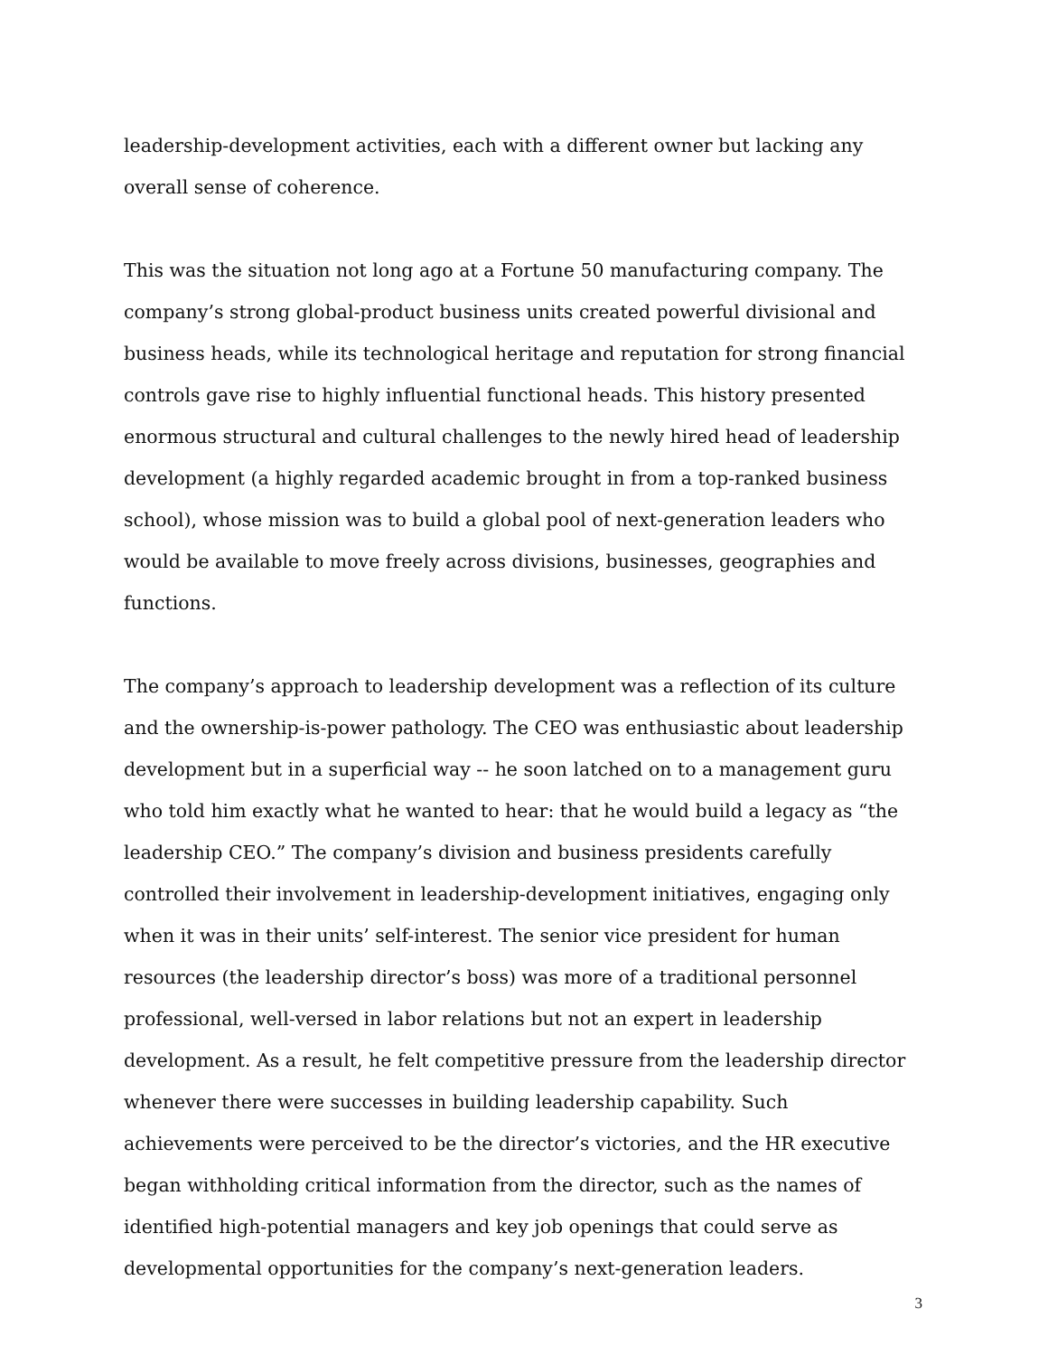leadership-development activities, each with a different owner but lacking any overall sense of coherence.
This was the situation not long ago at a Fortune 50 manufacturing company. The company’s strong global-product business units created powerful divisional and business heads, while its technological heritage and reputation for strong financial controls gave rise to highly influential functional heads. This history presented enormous structural and cultural challenges to the newly hired head of leadership development (a highly regarded academic brought in from a top-ranked business school), whose mission was to build a global pool of next-generation leaders who would be available to move freely across divisions, businesses, geographies and functions.
The company’s approach to leadership development was a reflection of its culture and the ownership-is-power pathology. The CEO was enthusiastic about leadership development but in a superficial way -- he soon latched on to a management guru who told him exactly what he wanted to hear: that he would build a legacy as “the leadership CEO.” The company’s division and business presidents carefully controlled their involvement in leadership-development initiatives, engaging only when it was in their units’ self-interest. The senior vice president for human resources (the leadership director’s boss) was more of a traditional personnel professional, well-versed in labor relations but not an expert in leadership development. As a result, he felt competitive pressure from the leadership director whenever there were successes in building leadership capability. Such achievements were perceived to be the director’s victories, and the HR executive began withholding critical information from the director, such as the names of identified high-potential managers and key job openings that could serve as developmental opportunities for the company’s next-generation leaders.
3